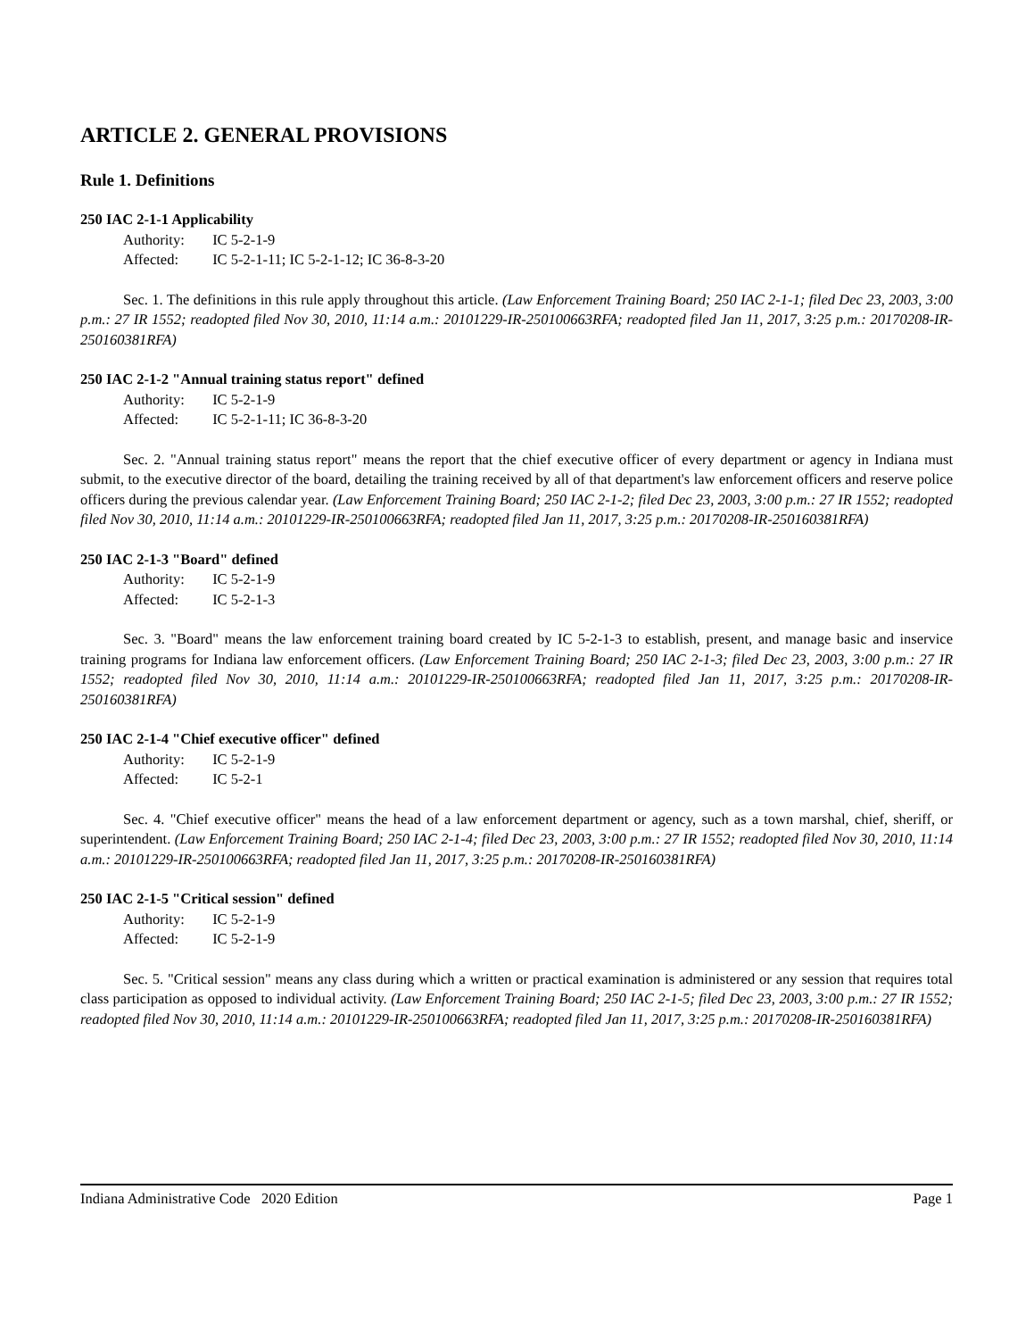ARTICLE 2. GENERAL PROVISIONS
Rule 1. Definitions
250 IAC 2-1-1 Applicability
Authority: IC 5-2-1-9
Affected: IC 5-2-1-11; IC 5-2-1-12; IC 36-8-3-20
Sec. 1. The definitions in this rule apply throughout this article. (Law Enforcement Training Board; 250 IAC 2-1-1; filed Dec 23, 2003, 3:00 p.m.: 27 IR 1552; readopted filed Nov 30, 2010, 11:14 a.m.: 20101229-IR-250100663RFA; readopted filed Jan 11, 2017, 3:25 p.m.: 20170208-IR-250160381RFA)
250 IAC 2-1-2 "Annual training status report" defined
Authority: IC 5-2-1-9
Affected: IC 5-2-1-11; IC 36-8-3-20
Sec. 2. "Annual training status report" means the report that the chief executive officer of every department or agency in Indiana must submit, to the executive director of the board, detailing the training received by all of that department's law enforcement officers and reserve police officers during the previous calendar year. (Law Enforcement Training Board; 250 IAC 2-1-2; filed Dec 23, 2003, 3:00 p.m.: 27 IR 1552; readopted filed Nov 30, 2010, 11:14 a.m.: 20101229-IR-250100663RFA; readopted filed Jan 11, 2017, 3:25 p.m.: 20170208-IR-250160381RFA)
250 IAC 2-1-3 "Board" defined
Authority: IC 5-2-1-9
Affected: IC 5-2-1-3
Sec. 3. "Board" means the law enforcement training board created by IC 5-2-1-3 to establish, present, and manage basic and inservice training programs for Indiana law enforcement officers. (Law Enforcement Training Board; 250 IAC 2-1-3; filed Dec 23, 2003, 3:00 p.m.: 27 IR 1552; readopted filed Nov 30, 2010, 11:14 a.m.: 20101229-IR-250100663RFA; readopted filed Jan 11, 2017, 3:25 p.m.: 20170208-IR-250160381RFA)
250 IAC 2-1-4 "Chief executive officer" defined
Authority: IC 5-2-1-9
Affected: IC 5-2-1
Sec. 4. "Chief executive officer" means the head of a law enforcement department or agency, such as a town marshal, chief, sheriff, or superintendent. (Law Enforcement Training Board; 250 IAC 2-1-4; filed Dec 23, 2003, 3:00 p.m.: 27 IR 1552; readopted filed Nov 30, 2010, 11:14 a.m.: 20101229-IR-250100663RFA; readopted filed Jan 11, 2017, 3:25 p.m.: 20170208-IR-250160381RFA)
250 IAC 2-1-5 "Critical session" defined
Authority: IC 5-2-1-9
Affected: IC 5-2-1-9
Sec. 5. "Critical session" means any class during which a written or practical examination is administered or any session that requires total class participation as opposed to individual activity. (Law Enforcement Training Board; 250 IAC 2-1-5; filed Dec 23, 2003, 3:00 p.m.: 27 IR 1552; readopted filed Nov 30, 2010, 11:14 a.m.: 20101229-IR-250100663RFA; readopted filed Jan 11, 2017, 3:25 p.m.: 20170208-IR-250160381RFA)
Indiana Administrative Code 2020 Edition Page 1